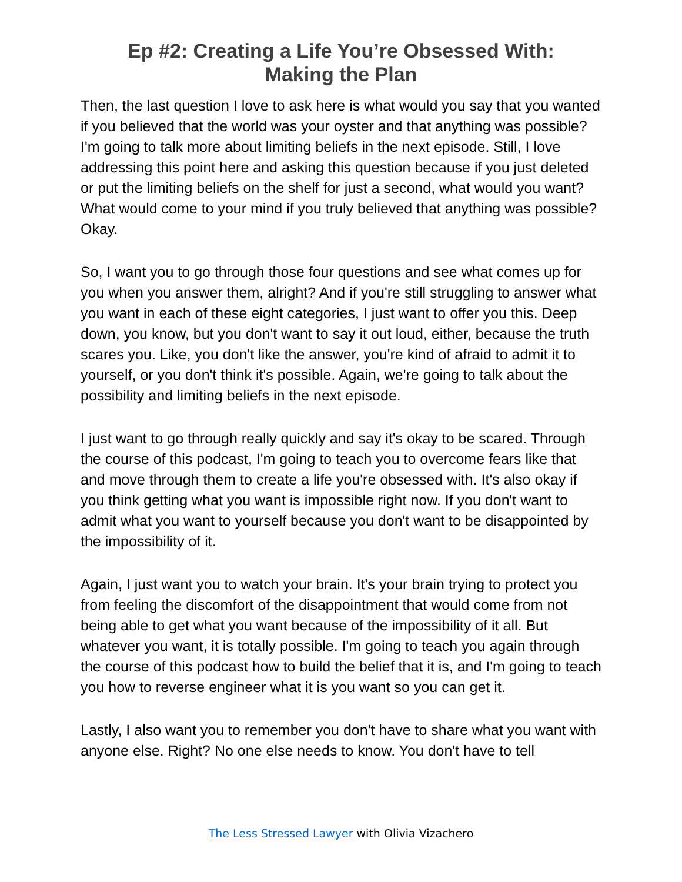Ep #2: Creating a Life You’re Obsessed With:
Making the Plan
Then, the last question I love to ask here is what would you say that you wanted if you believed that the world was your oyster and that anything was possible? I'm going to talk more about limiting beliefs in the next episode. Still, I love addressing this point here and asking this question because if you just deleted or put the limiting beliefs on the shelf for just a second, what would you want? What would come to your mind if you truly believed that anything was possible? Okay.
So, I want you to go through those four questions and see what comes up for you when you answer them, alright? And if you're still struggling to answer what you want in each of these eight categories, I just want to offer you this. Deep down, you know, but you don't want to say it out loud, either, because the truth scares you. Like, you don't like the answer, you're kind of afraid to admit it to yourself, or you don't think it's possible. Again, we're going to talk about the possibility and limiting beliefs in the next episode.
I just want to go through really quickly and say it's okay to be scared. Through the course of this podcast, I'm going to teach you to overcome fears like that and move through them to create a life you're obsessed with. It's also okay if you think getting what you want is impossible right now. If you don't want to admit what you want to yourself because you don't want to be disappointed by the impossibility of it.
Again, I just want you to watch your brain. It's your brain trying to protect you from feeling the discomfort of the disappointment that would come from not being able to get what you want because of the impossibility of it all. But whatever you want, it is totally possible. I'm going to teach you again through the course of this podcast how to build the belief that it is, and I'm going to teach you how to reverse engineer what it is you want so you can get it.
Lastly, I also want you to remember you don't have to share what you want with anyone else. Right? No one else needs to know. You don't have to tell
The Less Stressed Lawyer with Olivia Vizachero